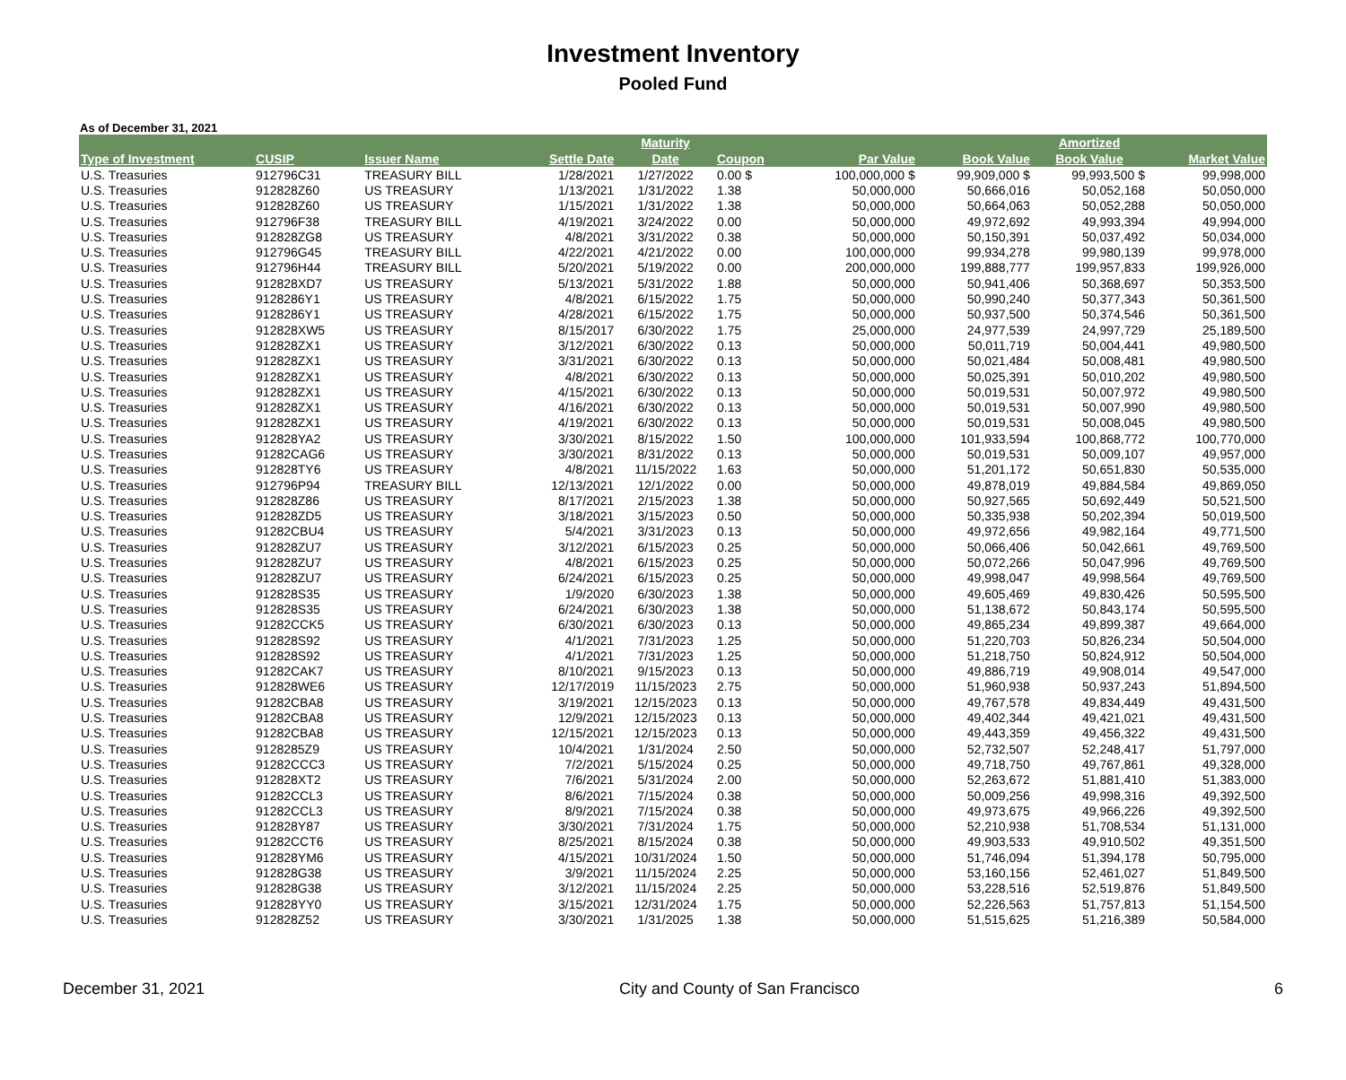Investment Inventory
Pooled Fund
As of December 31, 2021
| | | | | Maturity | | | | Amortized | |
| --- | --- | --- | --- | --- | --- | --- | --- | --- | --- |
| Type of Investment | CUSIP | Issuer Name | Settle Date | Date | Coupon | Par Value | Book Value | Book Value | Market Value |
| U.S. Treasuries | 912796C31 | TREASURY BILL | 1/28/2021 | 1/27/2022 | 0.00 $ | 100,000,000 $ | 99,909,000 $ | 99,993,500 $ | 99,998,000 |
| U.S. Treasuries | 912828Z60 | US TREASURY | 1/13/2021 | 1/31/2022 | 1.38 | 50,000,000 | 50,666,016 | 50,052,168 | 50,050,000 |
| U.S. Treasuries | 912828Z60 | US TREASURY | 1/15/2021 | 1/31/2022 | 1.38 | 50,000,000 | 50,664,063 | 50,052,288 | 50,050,000 |
| U.S. Treasuries | 912796F38 | TREASURY BILL | 4/19/2021 | 3/24/2022 | 0.00 | 50,000,000 | 49,972,692 | 49,993,394 | 49,994,000 |
| U.S. Treasuries | 912828ZG8 | US TREASURY | 4/8/2021 | 3/31/2022 | 0.38 | 50,000,000 | 50,150,391 | 50,037,492 | 50,034,000 |
| U.S. Treasuries | 912796G45 | TREASURY BILL | 4/22/2021 | 4/21/2022 | 0.00 | 100,000,000 | 99,934,278 | 99,980,139 | 99,978,000 |
| U.S. Treasuries | 912796H44 | TREASURY BILL | 5/20/2021 | 5/19/2022 | 0.00 | 200,000,000 | 199,888,777 | 199,957,833 | 199,926,000 |
| U.S. Treasuries | 912828XD7 | US TREASURY | 5/13/2021 | 5/31/2022 | 1.88 | 50,000,000 | 50,941,406 | 50,368,697 | 50,353,500 |
| U.S. Treasuries | 9128286Y1 | US TREASURY | 4/8/2021 | 6/15/2022 | 1.75 | 50,000,000 | 50,990,240 | 50,377,343 | 50,361,500 |
| U.S. Treasuries | 9128286Y1 | US TREASURY | 4/28/2021 | 6/15/2022 | 1.75 | 50,000,000 | 50,937,500 | 50,374,546 | 50,361,500 |
| U.S. Treasuries | 912828XW5 | US TREASURY | 8/15/2017 | 6/30/2022 | 1.75 | 25,000,000 | 24,977,539 | 24,997,729 | 25,189,500 |
| U.S. Treasuries | 912828ZX1 | US TREASURY | 3/12/2021 | 6/30/2022 | 0.13 | 50,000,000 | 50,011,719 | 50,004,441 | 49,980,500 |
| U.S. Treasuries | 912828ZX1 | US TREASURY | 3/31/2021 | 6/30/2022 | 0.13 | 50,000,000 | 50,021,484 | 50,008,481 | 49,980,500 |
| U.S. Treasuries | 912828ZX1 | US TREASURY | 4/8/2021 | 6/30/2022 | 0.13 | 50,000,000 | 50,025,391 | 50,010,202 | 49,980,500 |
| U.S. Treasuries | 912828ZX1 | US TREASURY | 4/15/2021 | 6/30/2022 | 0.13 | 50,000,000 | 50,019,531 | 50,007,972 | 49,980,500 |
| U.S. Treasuries | 912828ZX1 | US TREASURY | 4/16/2021 | 6/30/2022 | 0.13 | 50,000,000 | 50,019,531 | 50,007,990 | 49,980,500 |
| U.S. Treasuries | 912828ZX1 | US TREASURY | 4/19/2021 | 6/30/2022 | 0.13 | 50,000,000 | 50,019,531 | 50,008,045 | 49,980,500 |
| U.S. Treasuries | 912828YA2 | US TREASURY | 3/30/2021 | 8/15/2022 | 1.50 | 100,000,000 | 101,933,594 | 100,868,772 | 100,770,000 |
| U.S. Treasuries | 91282CAG6 | US TREASURY | 3/30/2021 | 8/31/2022 | 0.13 | 50,000,000 | 50,019,531 | 50,009,107 | 49,957,000 |
| U.S. Treasuries | 912828TY6 | US TREASURY | 4/8/2021 | 11/15/2022 | 1.63 | 50,000,000 | 51,201,172 | 50,651,830 | 50,535,000 |
| U.S. Treasuries | 912796P94 | TREASURY BILL | 12/13/2021 | 12/1/2022 | 0.00 | 50,000,000 | 49,878,019 | 49,884,584 | 49,869,050 |
| U.S. Treasuries | 912828Z86 | US TREASURY | 8/17/2021 | 2/15/2023 | 1.38 | 50,000,000 | 50,927,565 | 50,692,449 | 50,521,500 |
| U.S. Treasuries | 912828ZD5 | US TREASURY | 3/18/2021 | 3/15/2023 | 0.50 | 50,000,000 | 50,335,938 | 50,202,394 | 50,019,500 |
| U.S. Treasuries | 91282CBU4 | US TREASURY | 5/4/2021 | 3/31/2023 | 0.13 | 50,000,000 | 49,972,656 | 49,982,164 | 49,771,500 |
| U.S. Treasuries | 912828ZU7 | US TREASURY | 3/12/2021 | 6/15/2023 | 0.25 | 50,000,000 | 50,066,406 | 50,042,661 | 49,769,500 |
| U.S. Treasuries | 912828ZU7 | US TREASURY | 4/8/2021 | 6/15/2023 | 0.25 | 50,000,000 | 50,072,266 | 50,047,996 | 49,769,500 |
| U.S. Treasuries | 912828ZU7 | US TREASURY | 6/24/2021 | 6/15/2023 | 0.25 | 50,000,000 | 49,998,047 | 49,998,564 | 49,769,500 |
| U.S. Treasuries | 912828S35 | US TREASURY | 1/9/2020 | 6/30/2023 | 1.38 | 50,000,000 | 49,605,469 | 49,830,426 | 50,595,500 |
| U.S. Treasuries | 912828S35 | US TREASURY | 6/24/2021 | 6/30/2023 | 1.38 | 50,000,000 | 51,138,672 | 50,843,174 | 50,595,500 |
| U.S. Treasuries | 91282CCK5 | US TREASURY | 6/30/2021 | 6/30/2023 | 0.13 | 50,000,000 | 49,865,234 | 49,899,387 | 49,664,000 |
| U.S. Treasuries | 912828S92 | US TREASURY | 4/1/2021 | 7/31/2023 | 1.25 | 50,000,000 | 51,220,703 | 50,826,234 | 50,504,000 |
| U.S. Treasuries | 912828S92 | US TREASURY | 4/1/2021 | 7/31/2023 | 1.25 | 50,000,000 | 51,218,750 | 50,824,912 | 50,504,000 |
| U.S. Treasuries | 91282CAK7 | US TREASURY | 8/10/2021 | 9/15/2023 | 0.13 | 50,000,000 | 49,886,719 | 49,908,014 | 49,547,000 |
| U.S. Treasuries | 912828WE6 | US TREASURY | 12/17/2019 | 11/15/2023 | 2.75 | 50,000,000 | 51,960,938 | 50,937,243 | 51,894,500 |
| U.S. Treasuries | 91282CBA8 | US TREASURY | 3/19/2021 | 12/15/2023 | 0.13 | 50,000,000 | 49,767,578 | 49,834,449 | 49,431,500 |
| U.S. Treasuries | 91282CBA8 | US TREASURY | 12/9/2021 | 12/15/2023 | 0.13 | 50,000,000 | 49,402,344 | 49,421,021 | 49,431,500 |
| U.S. Treasuries | 91282CBA8 | US TREASURY | 12/15/2021 | 12/15/2023 | 0.13 | 50,000,000 | 49,443,359 | 49,456,322 | 49,431,500 |
| U.S. Treasuries | 9128285Z9 | US TREASURY | 10/4/2021 | 1/31/2024 | 2.50 | 50,000,000 | 52,732,507 | 52,248,417 | 51,797,000 |
| U.S. Treasuries | 91282CCC3 | US TREASURY | 7/2/2021 | 5/15/2024 | 0.25 | 50,000,000 | 49,718,750 | 49,767,861 | 49,328,000 |
| U.S. Treasuries | 912828XT2 | US TREASURY | 7/6/2021 | 5/31/2024 | 2.00 | 50,000,000 | 52,263,672 | 51,881,410 | 51,383,000 |
| U.S. Treasuries | 91282CCL3 | US TREASURY | 8/6/2021 | 7/15/2024 | 0.38 | 50,000,000 | 50,009,256 | 49,998,316 | 49,392,500 |
| U.S. Treasuries | 91282CCL3 | US TREASURY | 8/9/2021 | 7/15/2024 | 0.38 | 50,000,000 | 49,973,675 | 49,966,226 | 49,392,500 |
| U.S. Treasuries | 912828Y87 | US TREASURY | 3/30/2021 | 7/31/2024 | 1.75 | 50,000,000 | 52,210,938 | 51,708,534 | 51,131,000 |
| U.S. Treasuries | 91282CCT6 | US TREASURY | 8/25/2021 | 8/15/2024 | 0.38 | 50,000,000 | 49,903,533 | 49,910,502 | 49,351,500 |
| U.S. Treasuries | 912828YM6 | US TREASURY | 4/15/2021 | 10/31/2024 | 1.50 | 50,000,000 | 51,746,094 | 51,394,178 | 50,795,000 |
| U.S. Treasuries | 912828G38 | US TREASURY | 3/9/2021 | 11/15/2024 | 2.25 | 50,000,000 | 53,160,156 | 52,461,027 | 51,849,500 |
| U.S. Treasuries | 912828G38 | US TREASURY | 3/12/2021 | 11/15/2024 | 2.25 | 50,000,000 | 53,228,516 | 52,519,876 | 51,849,500 |
| U.S. Treasuries | 912828YY0 | US TREASURY | 3/15/2021 | 12/31/2024 | 1.75 | 50,000,000 | 52,226,563 | 51,757,813 | 51,154,500 |
| U.S. Treasuries | 912828Z52 | US TREASURY | 3/30/2021 | 1/31/2025 | 1.38 | 50,000,000 | 51,515,625 | 51,216,389 | 50,584,000 |
December 31, 2021 City and County of San Francisco 6